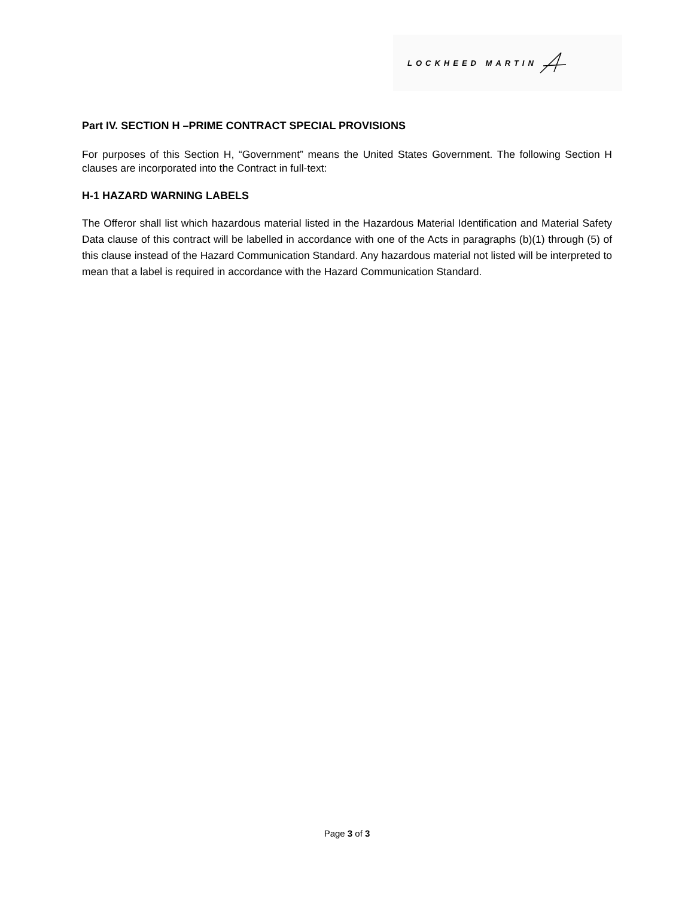LOCKHEED MARTIN
Part IV. SECTION H –PRIME CONTRACT SPECIAL PROVISIONS
For purposes of this Section H, “Government” means the United States Government. The following Section H clauses are incorporated into the Contract in full-text:
H-1 HAZARD WARNING LABELS
The Offeror shall list which hazardous material listed in the Hazardous Material Identification and Material Safety Data clause of this contract will be labelled in accordance with one of the Acts in paragraphs (b)(1) through (5) of this clause instead of the Hazard Communication Standard. Any hazardous material not listed will be interpreted to mean that a label is required in accordance with the Hazard Communication Standard.
Page 3 of 3